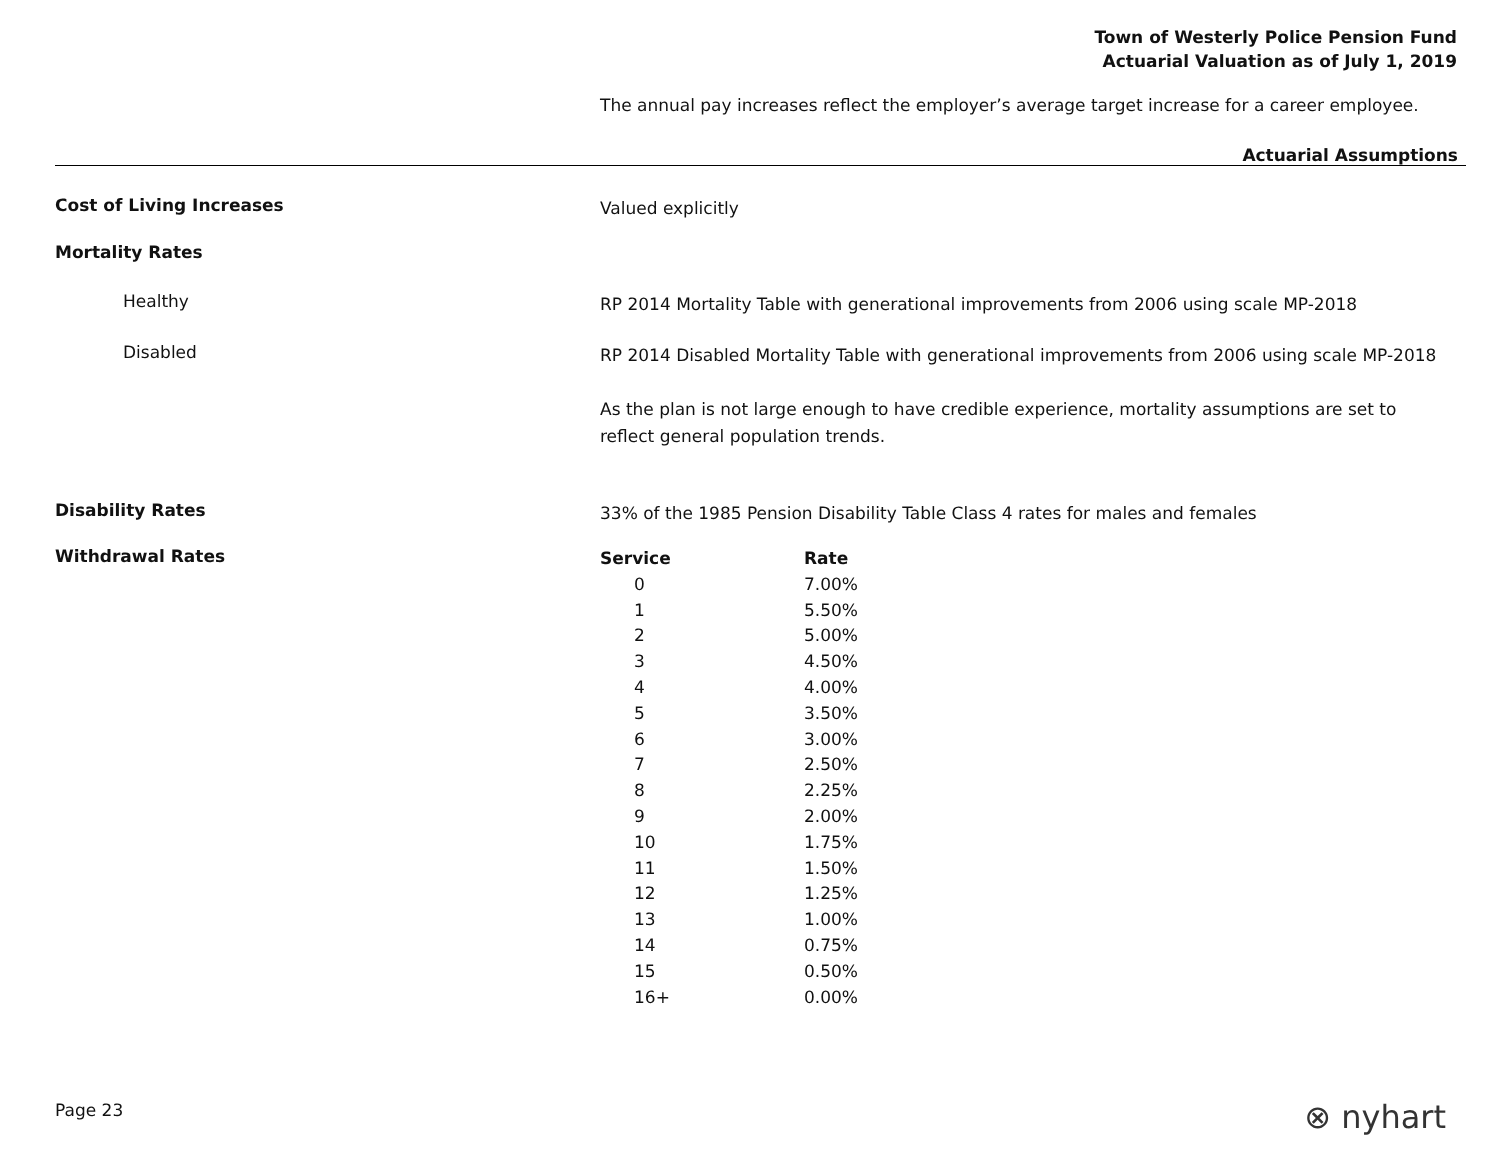Town of Westerly Police Pension Fund
Actuarial Valuation as of July 1, 2019
The annual pay increases reflect the employer’s average target increase for a career employee.
Actuarial Assumptions
Cost of Living Increases
Valued explicitly
Mortality Rates
Healthy
RP 2014 Mortality Table with generational improvements from 2006 using scale MP-2018
Disabled
RP 2014 Disabled Mortality Table with generational improvements from 2006 using scale MP-2018
As the plan is not large enough to have credible experience, mortality assumptions are set to reflect general population trends.
Disability Rates
33% of the 1985 Pension Disability Table Class 4 rates for males and females
Withdrawal Rates
| Service | Rate |
| --- | --- |
| 0 | 7.00% |
| 1 | 5.50% |
| 2 | 5.00% |
| 3 | 4.50% |
| 4 | 4.00% |
| 5 | 3.50% |
| 6 | 3.00% |
| 7 | 2.50% |
| 8 | 2.25% |
| 9 | 2.00% |
| 10 | 1.75% |
| 11 | 1.50% |
| 12 | 1.25% |
| 13 | 1.00% |
| 14 | 0.75% |
| 15 | 0.50% |
| 16+ | 0.00% |
Page 23 ⊗ nyhart